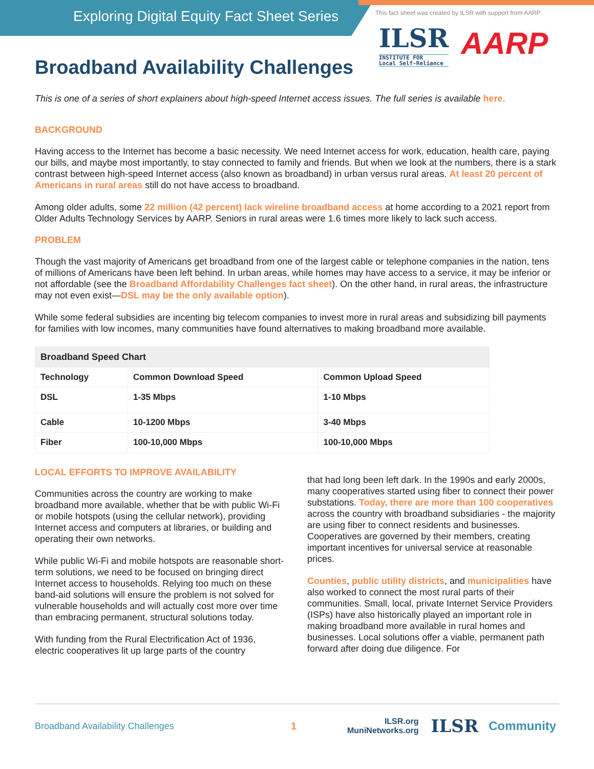Exploring Digital Equity Fact Sheet Series
This fact sheet was created by ILSR with support from AARP
ILSR
INSTITUTE FOR
Local Self-Reliance
AARP
Broadband Availability Challenges
This is one of a series of short explainers about high-speed Internet access issues. The full series is available here.
BACKGROUND
Having access to the Internet has become a basic necessity. We need Internet access for work, education, health care, paying our bills, and maybe most importantly, to stay connected to family and friends. But when we look at the numbers, there is a stark contrast between high-speed Internet access (also known as broadband) in urban versus rural areas. At least 20 percent of Americans in rural areas still do not have access to broadband.
Among older adults, some 22 million (42 percent) lack wireline broadband access at home according to a 2021 report from Older Adults Technology Services by AARP. Seniors in rural areas were 1.6 times more likely to lack such access.
PROBLEM
Though the vast majority of Americans get broadband from one of the largest cable or telephone companies in the nation, tens of millions of Americans have been left behind. In urban areas, while homes may have access to a service, it may be inferior or not affordable (see the Broadband Affordability Challenges fact sheet). On the other hand, in rural areas, the infrastructure may not even exist—DSL may be the only available option).
While some federal subsidies are incenting big telecom companies to invest more in rural areas and subsidizing bill payments for families with low incomes, many communities have found alternatives to making broadband more available.
| Broadband Speed Chart | | |
| --- | --- | --- |
| Technology | Common Download Speed | Common Upload Speed |
| DSL | 1-35 Mbps | 1-10 Mbps |
| Cable | 10-1200 Mbps | 3-40 Mbps |
| Fiber | 100-10,000 Mbps | 100-10,000 Mbps |
LOCAL EFFORTS TO IMPROVE AVAILABILITY
Communities across the country are working to make broadband more available, whether that be with public Wi-Fi or mobile hotspots (using the cellular network), providing Internet access and computers at libraries, or building and operating their own networks.
While public Wi-Fi and mobile hotspots are reasonable short-term solutions, we need to be focused on bringing direct Internet access to households. Relying too much on these band-aid solutions will ensure the problem is not solved for vulnerable households and will actually cost more over time than embracing permanent, structural solutions today.
With funding from the Rural Electrification Act of 1936, electric cooperatives lit up large parts of the country
that had long been left dark. In the 1990s and early 2000s, many cooperatives started using fiber to connect their power substations. Today, there are more than 100 cooperatives across the country with broadband subsidiaries - the majority are using fiber to connect residents and businesses. Cooperatives are governed by their members, creating important incentives for universal service at reasonable prices.
Counties, public utility districts, and municipalities have also worked to connect the most rural parts of their communities. Small, local, private Internet Service Providers (ISPs) have also historically played an important role in making broadband more available in rural homes and businesses. Local solutions offer a viable, permanent path forward after doing due diligence. For
Broadband Availability Challenges 1
ILSR.org
MuniNetworks.org
ILSR
Community